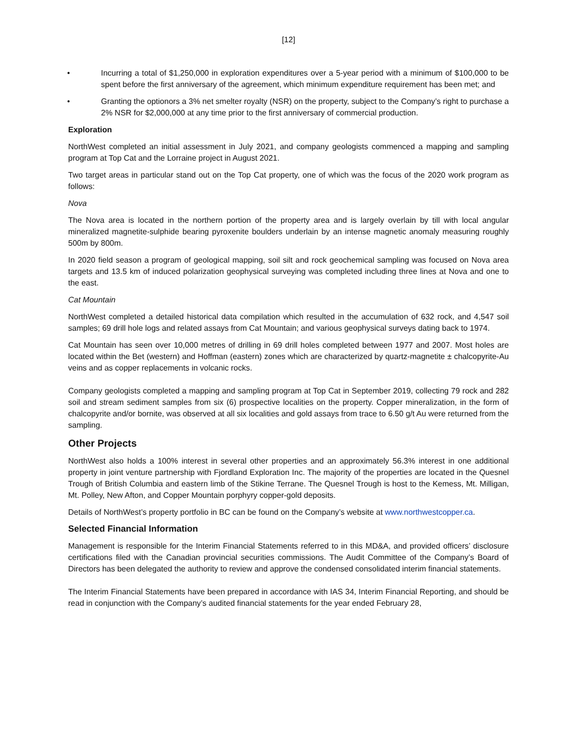[12]
• Incurring a total of $1,250,000 in exploration expenditures over a 5-year period with a minimum of $100,000 to be spent before the first anniversary of the agreement, which minimum expenditure requirement has been met; and
• Granting the optionors a 3% net smelter royalty (NSR) on the property, subject to the Company’s right to purchase a 2% NSR for $2,000,000 at any time prior to the first anniversary of commercial production.
Exploration
NorthWest completed an initial assessment in July 2021, and company geologists commenced a mapping and sampling program at Top Cat and the Lorraine project in August 2021.
Two target areas in particular stand out on the Top Cat property, one of which was the focus of the 2020 work program as follows:
Nova
The Nova area is located in the northern portion of the property area and is largely overlain by till with local angular mineralized magnetite-sulphide bearing pyroxenite boulders underlain by an intense magnetic anomaly measuring roughly 500m by 800m.
In 2020 field season a program of geological mapping, soil silt and rock geochemical sampling was focused on Nova area targets and 13.5 km of induced polarization geophysical surveying was completed including three lines at Nova and one to the east.
Cat Mountain
NorthWest completed a detailed historical data compilation which resulted in the accumulation of 632 rock, and 4,547 soil samples; 69 drill hole logs and related assays from Cat Mountain; and various geophysical surveys dating back to 1974.
Cat Mountain has seen over 10,000 metres of drilling in 69 drill holes completed between 1977 and 2007. Most holes are located within the Bet (western) and Hoffman (eastern) zones which are characterized by quartz-magnetite ± chalcopyrite-Au veins and as copper replacements in volcanic rocks.
Company geologists completed a mapping and sampling program at Top Cat in September 2019, collecting 79 rock and 282 soil and stream sediment samples from six (6) prospective localities on the property. Copper mineralization, in the form of chalcopyrite and/or bornite, was observed at all six localities and gold assays from trace to 6.50 g/t Au were returned from the sampling.
Other Projects
NorthWest also holds a 100% interest in several other properties and an approximately 56.3% interest in one additional property in joint venture partnership with Fjordland Exploration Inc. The majority of the properties are located in the Quesnel Trough of British Columbia and eastern limb of the Stikine Terrane. The Quesnel Trough is host to the Kemess, Mt. Milligan, Mt. Polley, New Afton, and Copper Mountain porphyry copper-gold deposits.
Details of NorthWest’s property portfolio in BC can be found on the Company’s website at www.northwestcopper.ca.
Selected Financial Information
Management is responsible for the Interim Financial Statements referred to in this MD&A, and provided officers’ disclosure certifications filed with the Canadian provincial securities commissions. The Audit Committee of the Company’s Board of Directors has been delegated the authority to review and approve the condensed consolidated interim financial statements.
The Interim Financial Statements have been prepared in accordance with IAS 34, Interim Financial Reporting, and should be read in conjunction with the Company’s audited financial statements for the year ended February 28,